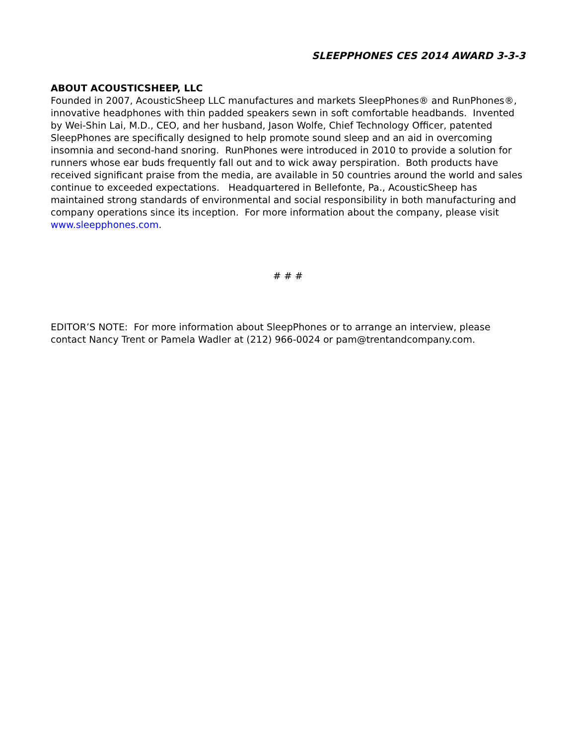SLEEPPHONES CES 2014 AWARD 3-3-3
ABOUT ACOUSTICSHEEP, LLC
Founded in 2007, AcousticSheep LLC manufactures and markets SleepPhones® and RunPhones®, innovative headphones with thin padded speakers sewn in soft comfortable headbands. Invented by Wei-Shin Lai, M.D., CEO, and her husband, Jason Wolfe, Chief Technology Officer, patented SleepPhones are specifically designed to help promote sound sleep and an aid in overcoming insomnia and second-hand snoring. RunPhones were introduced in 2010 to provide a solution for runners whose ear buds frequently fall out and to wick away perspiration. Both products have received significant praise from the media, are available in 50 countries around the world and sales continue to exceeded expectations. Headquartered in Bellefonte, Pa., AcousticSheep has maintained strong standards of environmental and social responsibility in both manufacturing and company operations since its inception. For more information about the company, please visit www.sleepphones.com.
# # #
EDITOR’S NOTE: For more information about SleepPhones or to arrange an interview, please contact Nancy Trent or Pamela Wadler at (212) 966-0024 or pam@trentandcompany.com.